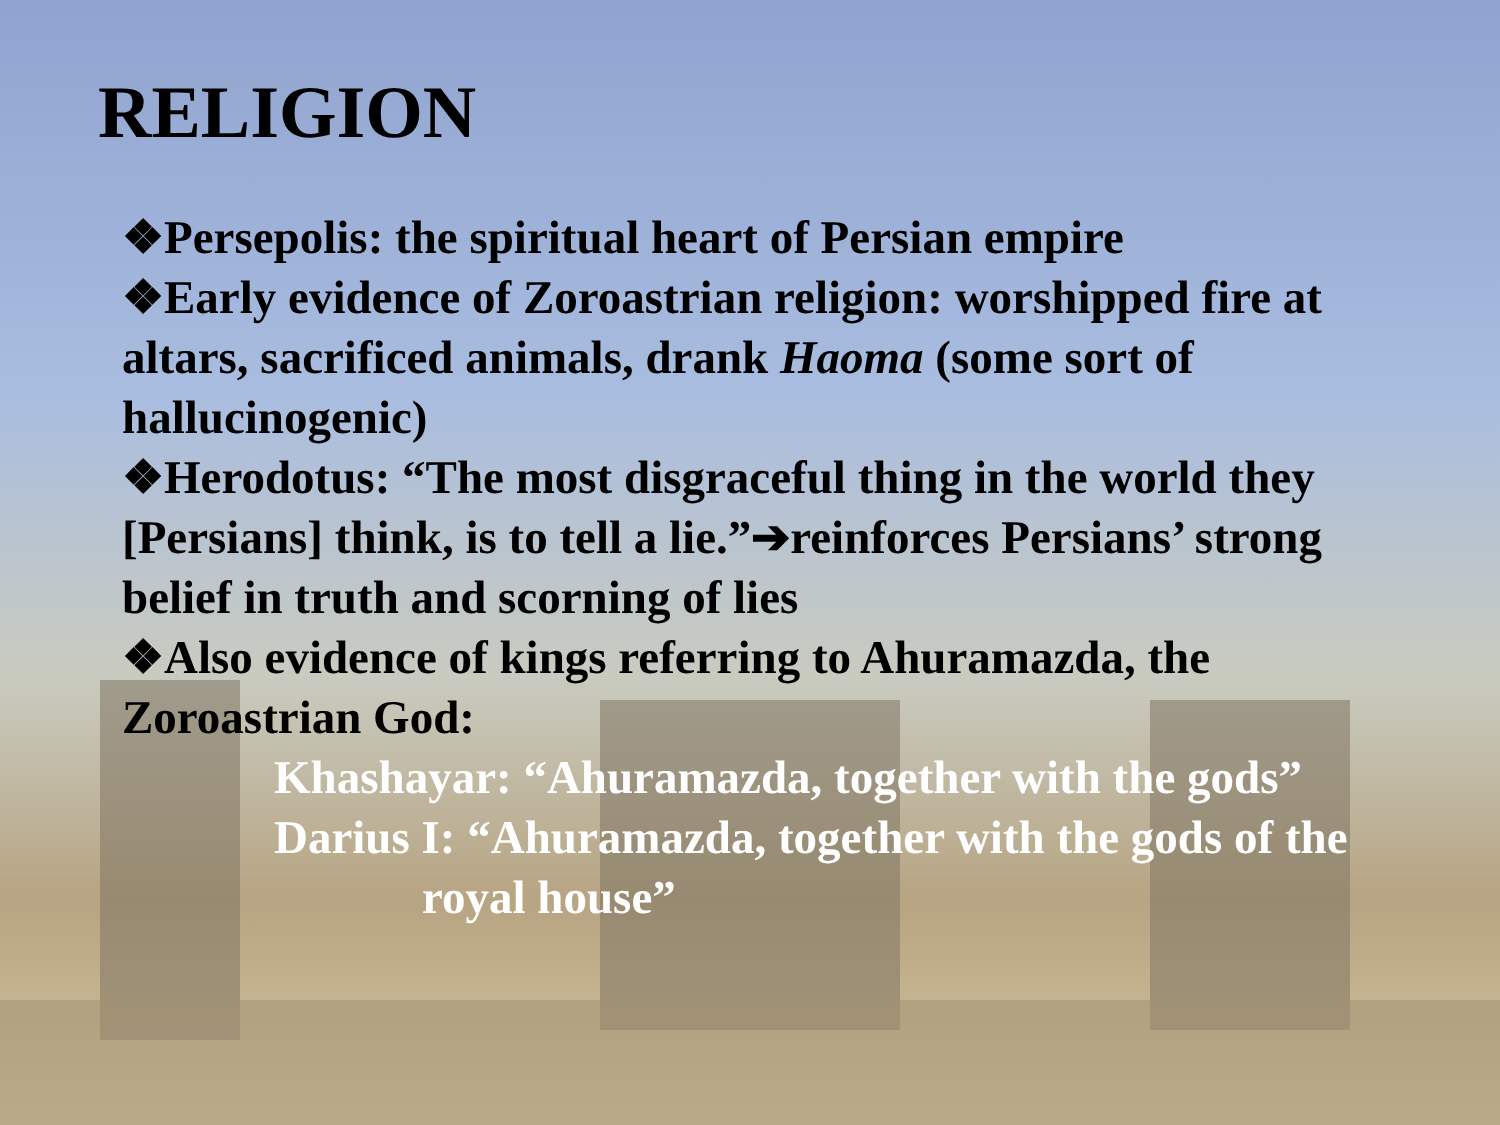RELIGION
❖Persepolis: the spiritual heart of Persian empire
❖Early evidence of Zoroastrian religion: worshipped fire at altars, sacrificed animals, drank Haoma (some sort of hallucinogenic)
❖Herodotus: “The most disgraceful thing in the world they [Persians] think, is to tell a lie.”➔reinforces Persians’ strong belief in truth and scorning of lies
❖Also evidence of kings referring to Ahuramazda, the Zoroastrian God:
Khashayar: “Ahuramazda, together with the gods”
Darius I: “Ahuramazda, together with the gods of the
royal house”